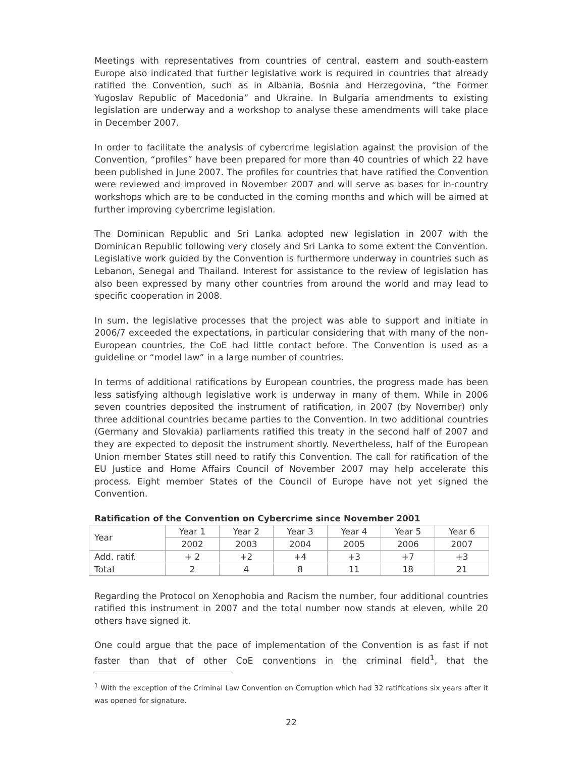Meetings with representatives from countries of central, eastern and south-eastern Europe also indicated that further legislative work is required in countries that already ratified the Convention, such as in Albania, Bosnia and Herzegovina, “the Former Yugoslav Republic of Macedonia” and Ukraine. In Bulgaria amendments to existing legislation are underway and a workshop to analyse these amendments will take place in December 2007.
In order to facilitate the analysis of cybercrime legislation against the provision of the Convention, “profiles” have been prepared for more than 40 countries of which 22 have been published in June 2007. The profiles for countries that have ratified the Convention were reviewed and improved in November 2007 and will serve as bases for in-country workshops which are to be conducted in the coming months and which will be aimed at further improving cybercrime legislation.
The Dominican Republic and Sri Lanka adopted new legislation in 2007 with the Dominican Republic following very closely and Sri Lanka to some extent the Convention. Legislative work guided by the Convention is furthermore underway in countries such as Lebanon, Senegal and Thailand. Interest for assistance to the review of legislation has also been expressed by many other countries from around the world and may lead to specific cooperation in 2008.
In sum, the legislative processes that the project was able to support and initiate in 2006/7 exceeded the expectations, in particular considering that with many of the non-European countries, the CoE had little contact before. The Convention is used as a guideline or “model law” in a large number of countries.
In terms of additional ratifications by European countries, the progress made has been less satisfying although legislative work is underway in many of them. While in 2006 seven countries deposited the instrument of ratification, in 2007 (by November) only three additional countries became parties to the Convention. In two additional countries (Germany and Slovakia) parliaments ratified this treaty in the second half of 2007 and they are expected to deposit the instrument shortly. Nevertheless, half of the European Union member States still need to ratify this Convention. The call for ratification of the EU Justice and Home Affairs Council of November 2007 may help accelerate this process. Eight member States of the Council of Europe have not yet signed the Convention.
Ratification of the Convention on Cybercrime since November 2001
| Year | Year 1 | Year 2 | Year 3 | Year 4 | Year 5 | Year 6 |
| | 2002 | 2003 | 2004 | 2005 | 2006 | 2007 |
| Add. ratif. | + 2 | +2 | +4 | +3 | +7 | +3 |
| Total | 2 | 4 | 8 | 11 | 18 | 21 |
Regarding the Protocol on Xenophobia and Racism the number, four additional countries ratified this instrument in 2007 and the total number now stands at eleven, while 20 others have signed it.
One could argue that the pace of implementation of the Convention is as fast if not faster than that of other CoE conventions in the criminal field<sup>1</sup>, that the
<sup>1</sup> With the exception of the Criminal Law Convention on Corruption which had 32 ratifications six years after it was opened for signature.
22